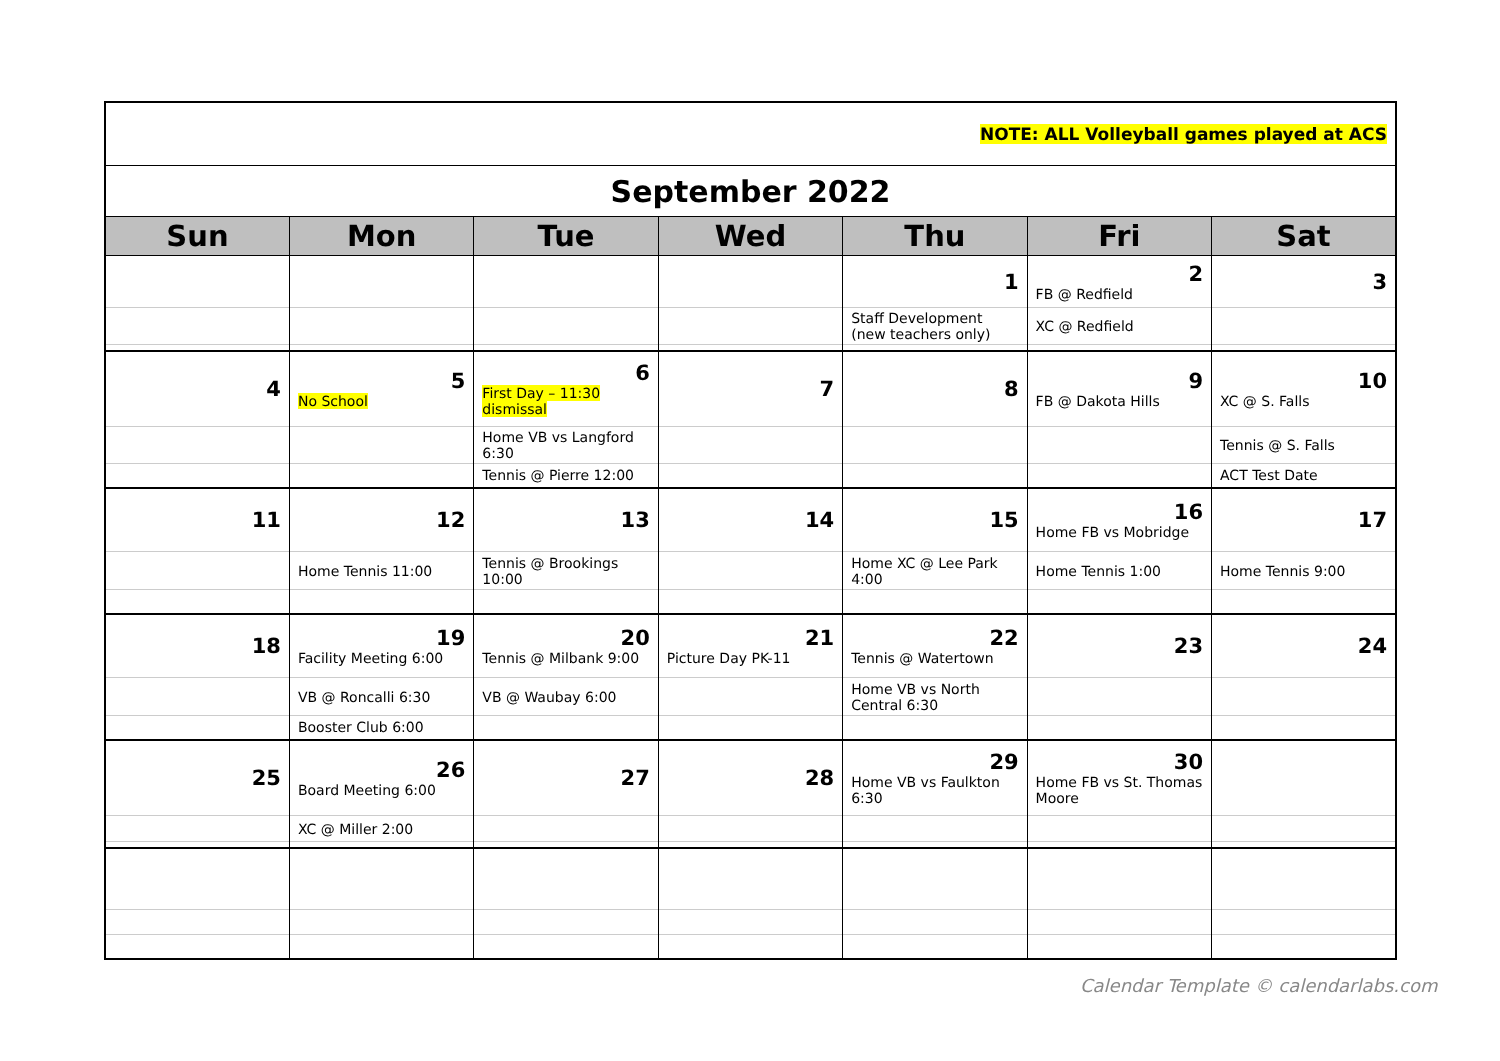| NOTE: ALL Volleyball games played at ACS | | | | | | |
| September 2022 | | | | | | |
| Sun | Mon | Tue | Wed | Thu | Fri | Sat |
| | | | | 1 | 2 FB @ Redfield | 3 |
| | | | | Staff Development (new teachers only) | XC @ Redfield | |
| 4 | 5 No School | 6 First Day – 11:30 dismissal | 7 | 8 | 9 FB @ Dakota Hills | 10 XC @ S. Falls |
| | | Home VB vs Langford 6:30 | | | | Tennis @ S. Falls |
| | | Tennis @ Pierre 12:00 | | | | ACT Test Date |
| 11 | 12 | 13 | 14 | 15 | 16 Home FB vs Mobridge | 17 |
| | Home Tennis 11:00 | Tennis @ Brookings 10:00 | | Home XC @ Lee Park 4:00 | Home Tennis 1:00 | Home Tennis 9:00 |
| 18 | 19 Facility Meeting 6:00 | 20 Tennis @ Milbank 9:00 | 21 Picture Day PK-11 | 22 Tennis @ Watertown | 23 | 24 |
| | VB @ Roncalli 6:30 | VB @ Waubay 6:00 | | Home VB vs North Central 6:30 | | |
| | Booster Club 6:00 | | | | | |
| 25 | 26 Board Meeting 6:00 | 27 | 28 | 29 Home VB vs Faulkton 6:30 | 30 Home FB vs St. Thomas Moore | |
| | XC @ Miller 2:00 | | | | | |
Calendar Template © calendarlabs.com